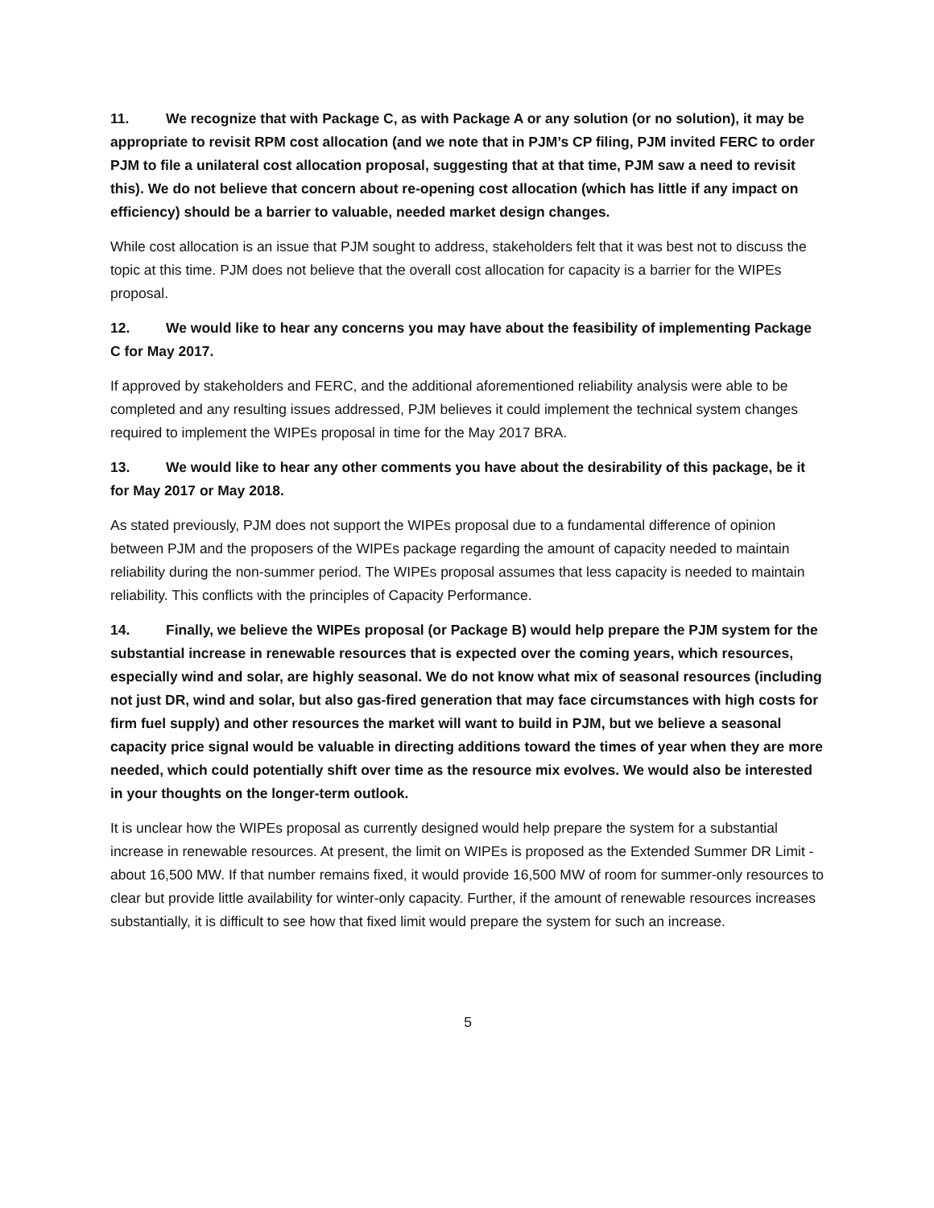11. We recognize that with Package C, as with Package A or any solution (or no solution), it may be appropriate to revisit RPM cost allocation (and we note that in PJM’s CP filing, PJM invited FERC to order PJM to file a unilateral cost allocation proposal, suggesting that at that time, PJM saw a need to revisit this). We do not believe that concern about re-opening cost allocation (which has little if any impact on efficiency) should be a barrier to valuable, needed market design changes.
While cost allocation is an issue that PJM sought to address, stakeholders felt that it was best not to discuss the topic at this time. PJM does not believe that the overall cost allocation for capacity is a barrier for the WIPEs proposal.
12. We would like to hear any concerns you may have about the feasibility of implementing Package C for May 2017.
If approved by stakeholders and FERC, and the additional aforementioned reliability analysis were able to be completed and any resulting issues addressed, PJM believes it could implement the technical system changes required to implement the WIPEs proposal in time for the May 2017 BRA.
13. We would like to hear any other comments you have about the desirability of this package, be it for May 2017 or May 2018.
As stated previously, PJM does not support the WIPEs proposal due to a fundamental difference of opinion between PJM and the proposers of the WIPEs package regarding the amount of capacity needed to maintain reliability during the non-summer period. The WIPEs proposal assumes that less capacity is needed to maintain reliability. This conflicts with the principles of Capacity Performance.
14. Finally, we believe the WIPEs proposal (or Package B) would help prepare the PJM system for the substantial increase in renewable resources that is expected over the coming years, which resources, especially wind and solar, are highly seasonal. We do not know what mix of seasonal resources (including not just DR, wind and solar, but also gas-fired generation that may face circumstances with high costs for firm fuel supply) and other resources the market will want to build in PJM, but we believe a seasonal capacity price signal would be valuable in directing additions toward the times of year when they are more needed, which could potentially shift over time as the resource mix evolves. We would also be interested in your thoughts on the longer-term outlook.
It is unclear how the WIPEs proposal as currently designed would help prepare the system for a substantial increase in renewable resources. At present, the limit on WIPEs is proposed as the Extended Summer DR Limit - about 16,500 MW. If that number remains fixed, it would provide 16,500 MW of room for summer-only resources to clear but provide little availability for winter-only capacity. Further, if the amount of renewable resources increases substantially, it is difficult to see how that fixed limit would prepare the system for such an increase.
5